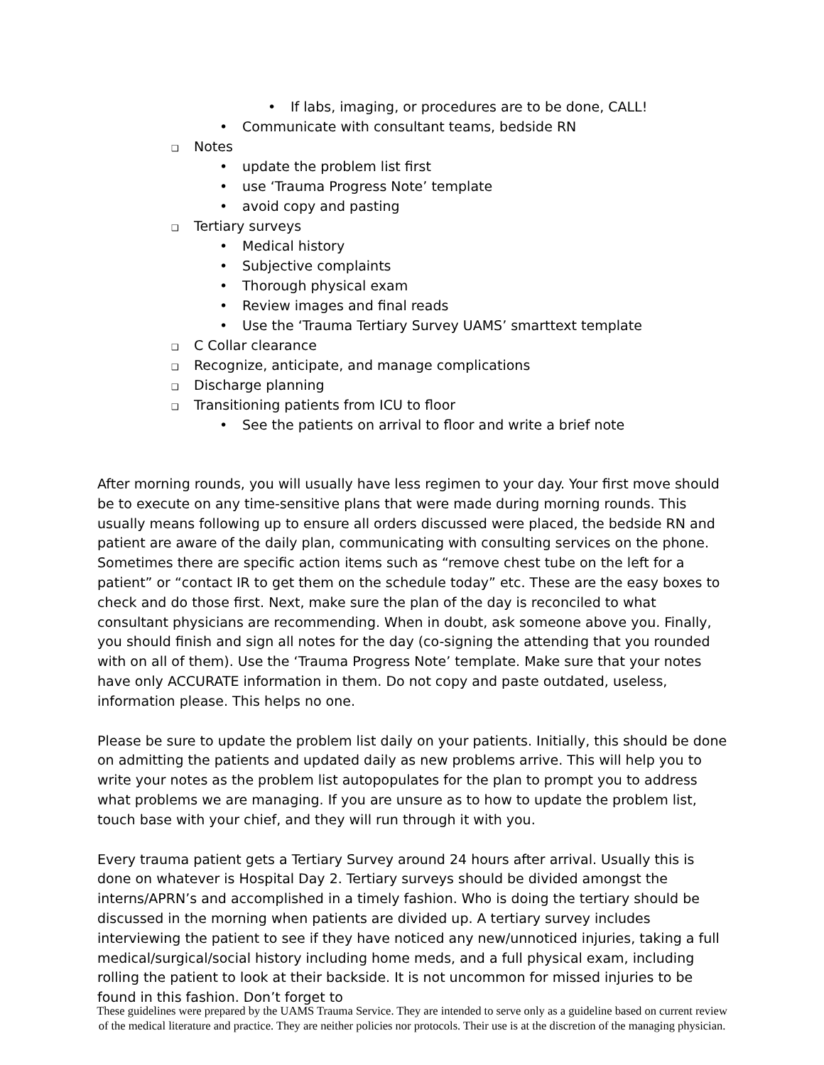• If labs, imaging, or procedures are to be done, CALL!
• Communicate with consultant teams, bedside RN
❑ Notes
• update the problem list first
• use ‘Trauma Progress Note’ template
• avoid copy and pasting
❑ Tertiary surveys
• Medical history
• Subjective complaints
• Thorough physical exam
• Review images and final reads
• Use the ‘Trauma Tertiary Survey UAMS’ smarttext template
❑ C Collar clearance
❑ Recognize, anticipate, and manage complications
❑ Discharge planning
❑ Transitioning patients from ICU to floor
• See the patients on arrival to floor and write a brief note
After morning rounds, you will usually have less regimen to your day. Your first move should be to execute on any time-sensitive plans that were made during morning rounds. This usually means following up to ensure all orders discussed were placed, the bedside RN and patient are aware of the daily plan, communicating with consulting services on the phone. Sometimes there are specific action items such as “remove chest tube on the left for a patient” or “contact IR to get them on the schedule today” etc. These are the easy boxes to check and do those first. Next, make sure the plan of the day is reconciled to what consultant physicians are recommending. When in doubt, ask someone above you. Finally, you should finish and sign all notes for the day (co-signing the attending that you rounded with on all of them). Use the ‘Trauma Progress Note’ template. Make sure that your notes have only ACCURATE information in them. Do not copy and paste outdated, useless, information please. This helps no one.
Please be sure to update the problem list daily on your patients. Initially, this should be done on admitting the patients and updated daily as new problems arrive. This will help you to write your notes as the problem list autopopulates for the plan to prompt you to address what problems we are managing. If you are unsure as to how to update the problem list, touch base with your chief, and they will run through it with you.
Every trauma patient gets a Tertiary Survey around 24 hours after arrival. Usually this is done on whatever is Hospital Day 2. Tertiary surveys should be divided amongst the interns/APRN’s and accomplished in a timely fashion. Who is doing the tertiary should be discussed in the morning when patients are divided up. A tertiary survey includes interviewing the patient to see if they have noticed any new/unnoticed injuries, taking a full medical/surgical/social history including home meds, and a full physical exam, including rolling the patient to look at their backside. It is not uncommon for missed injuries to be found in this fashion. Don’t forget to
These guidelines were prepared by the UAMS Trauma Service. They are intended to serve only as a guideline based on current review of the medical literature and practice. They are neither policies nor protocols. Their use is at the discretion of the managing physician.